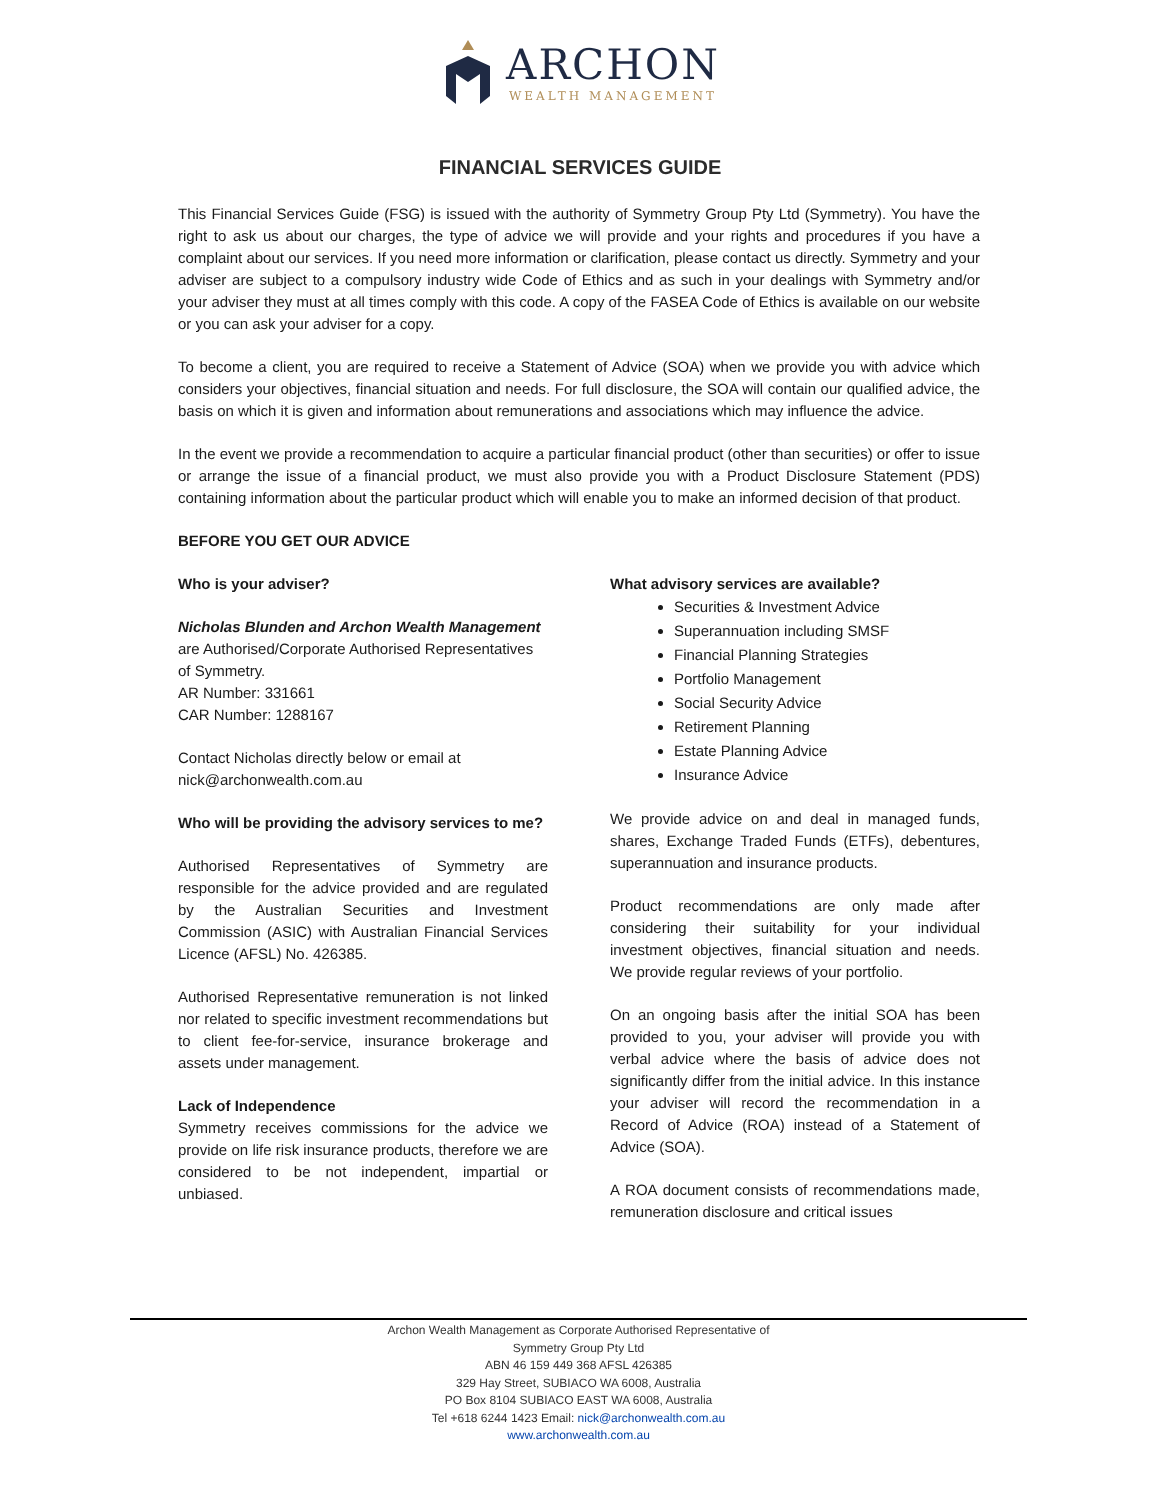ARCHON WEALTH MANAGEMENT
FINANCIAL SERVICES GUIDE
This Financial Services Guide (FSG) is issued with the authority of Symmetry Group Pty Ltd (Symmetry). You have the right to ask us about our charges, the type of advice we will provide and your rights and procedures if you have a complaint about our services. If you need more information or clarification, please contact us directly. Symmetry and your adviser are subject to a compulsory industry wide Code of Ethics and as such in your dealings with Symmetry and/or your adviser they must at all times comply with this code. A copy of the FASEA Code of Ethics is available on our website or you can ask your adviser for a copy.
To become a client, you are required to receive a Statement of Advice (SOA) when we provide you with advice which considers your objectives, financial situation and needs. For full disclosure, the SOA will contain our qualified advice, the basis on which it is given and information about remunerations and associations which may influence the advice.
In the event we provide a recommendation to acquire a particular financial product (other than securities) or offer to issue or arrange the issue of a financial product, we must also provide you with a Product Disclosure Statement (PDS) containing information about the particular product which will enable you to make an informed decision of that product.
BEFORE YOU GET OUR ADVICE
Who is your adviser?
Nicholas Blunden and Archon Wealth Management are Authorised/Corporate Authorised Representatives of Symmetry.
AR Number: 331661
CAR Number: 1288167
Contact Nicholas directly below or email at nick@archonwealth.com.au
Who will be providing the advisory services to me?
Authorised Representatives of Symmetry are responsible for the advice provided and are regulated by the Australian Securities and Investment Commission (ASIC) with Australian Financial Services Licence (AFSL) No. 426385.
Authorised Representative remuneration is not linked nor related to specific investment recommendations but to client fee-for-service, insurance brokerage and assets under management.
Lack of Independence
Symmetry receives commissions for the advice we provide on life risk insurance products, therefore we are considered to be not independent, impartial or unbiased.
What advisory services are available?
Securities & Investment Advice
Superannuation including SMSF
Financial Planning Strategies
Portfolio Management
Social Security Advice
Retirement Planning
Estate Planning Advice
Insurance Advice
We provide advice on and deal in managed funds, shares, Exchange Traded Funds (ETFs), debentures, superannuation and insurance products.
Product recommendations are only made after considering their suitability for your individual investment objectives, financial situation and needs. We provide regular reviews of your portfolio.
On an ongoing basis after the initial SOA has been provided to you, your adviser will provide you with verbal advice where the basis of advice does not significantly differ from the initial advice. In this instance your adviser will record the recommendation in a Record of Advice (ROA) instead of a Statement of Advice (SOA).
A ROA document consists of recommendations made, remuneration disclosure and critical issues
Archon Wealth Management as Corporate Authorised Representative of
Symmetry Group Pty Ltd
ABN 46 159 449 368 AFSL 426385
329 Hay Street, SUBIACO WA 6008, Australia
PO Box 8104 SUBIACO EAST WA 6008, Australia
Tel +618 6244 1423 Email: nick@archonwealth.com.au
www.archonwealth.com.au